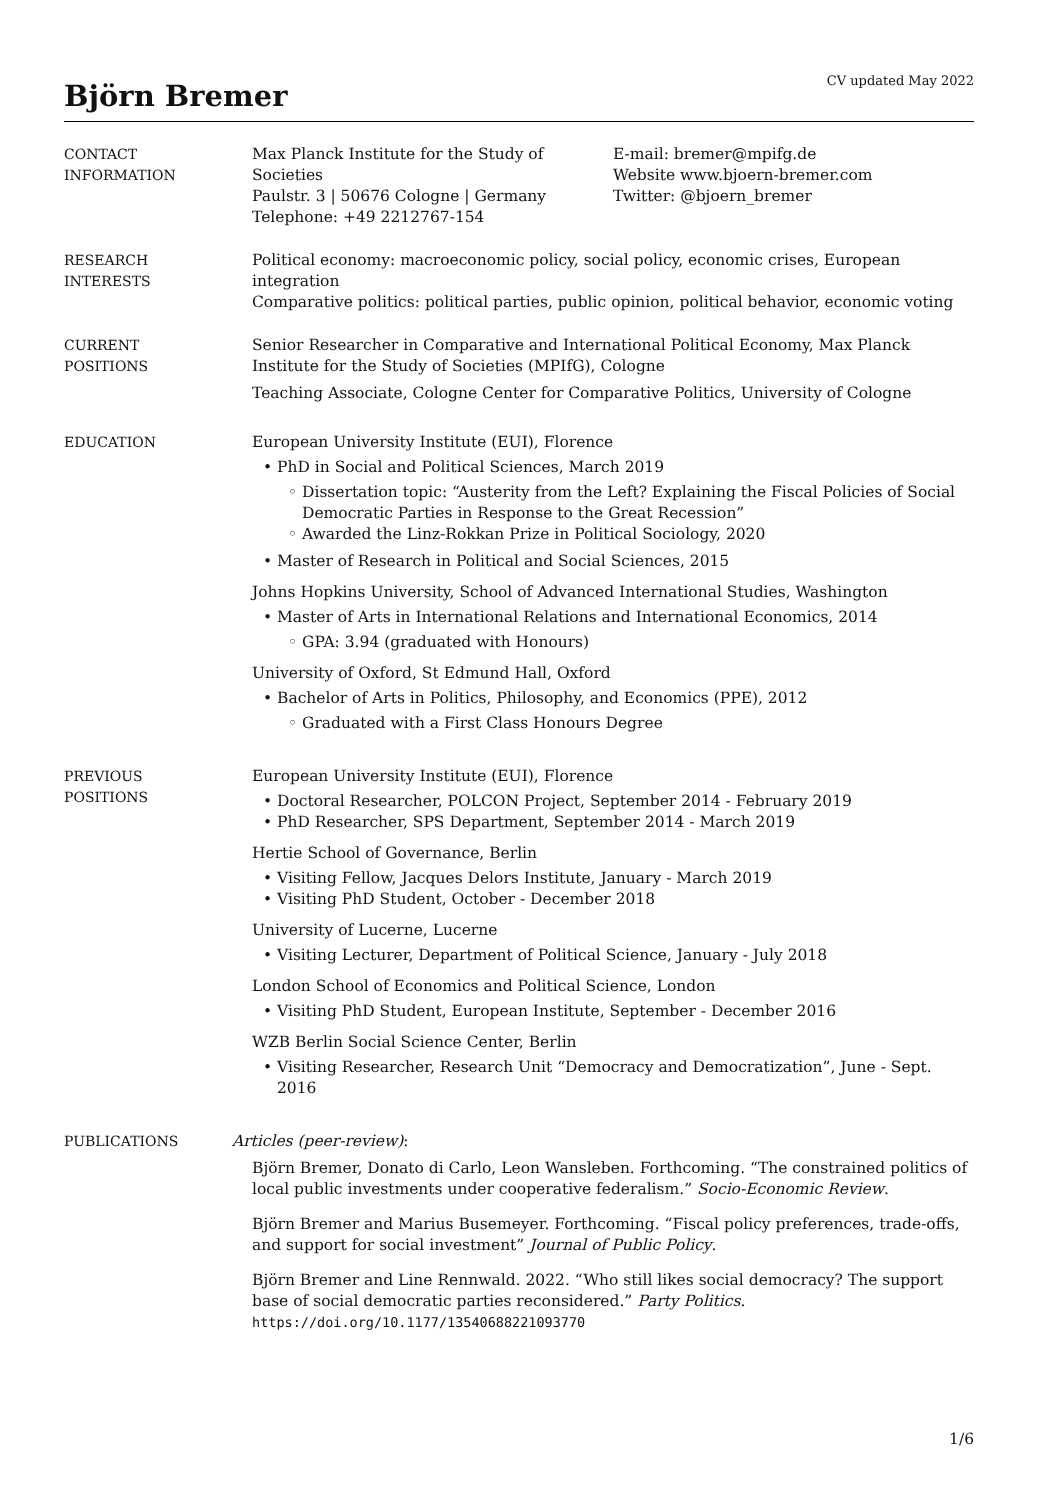Björn Bremer
CV updated May 2022
CONTACT
INFORMATION
Max Planck Institute for the Study of Societies
Paulstr. 3 | 50676 Cologne | Germany
Telephone: +49 2212767-154
E-mail: bremer@mpifg.de
Website www.bjoern-bremer.com
Twitter: @bjoern_bremer
RESEARCH
INTERESTS
Political economy: macroeconomic policy, social policy, economic crises, European integration
Comparative politics: political parties, public opinion, political behavior, economic voting
CURRENT
POSITIONS
Senior Researcher in Comparative and International Political Economy, Max Planck Institute for the Study of Societies (MPIfG), Cologne
Teaching Associate, Cologne Center for Comparative Politics, University of Cologne
EDUCATION
European University Institute (EUI), Florence
PhD in Social and Political Sciences, March 2019
Dissertation topic: “Austerity from the Left? Explaining the Fiscal Policies of Social Democratic Parties in Response to the Great Recession”
Awarded the Linz-Rokkan Prize in Political Sociology, 2020
Master of Research in Political and Social Sciences, 2015
Johns Hopkins University, School of Advanced International Studies, Washington
Master of Arts in International Relations and International Economics, 2014
GPA: 3.94 (graduated with Honours)
University of Oxford, St Edmund Hall, Oxford
Bachelor of Arts in Politics, Philosophy, and Economics (PPE), 2012
Graduated with a First Class Honours Degree
PREVIOUS
POSITIONS
European University Institute (EUI), Florence
Doctoral Researcher, POLCON Project, September 2014 - February 2019
PhD Researcher, SPS Department, September 2014 - March 2019
Hertie School of Governance, Berlin
Visiting Fellow, Jacques Delors Institute, January - March 2019
Visiting PhD Student, October - December 2018
University of Lucerne, Lucerne
Visiting Lecturer, Department of Political Science, January - July 2018
London School of Economics and Political Science, London
Visiting PhD Student, European Institute, September - December 2016
WZB Berlin Social Science Center, Berlin
Visiting Researcher, Research Unit “Democracy and Democratization”, June - Sept. 2016
PUBLICATIONS
Articles (peer-review):
Björn Bremer, Donato di Carlo, Leon Wansleben. Forthcoming. “The constrained politics of local public investments under cooperative federalism.” Socio-Economic Review.
Björn Bremer and Marius Busemeyer. Forthcoming. “Fiscal policy preferences, trade-offs, and support for social investment” Journal of Public Policy.
Björn Bremer and Line Rennwald. 2022. “Who still likes social democracy? The support base of social democratic parties reconsidered.” Party Politics. https://doi.org/10.1177/13540688221093770
1/6